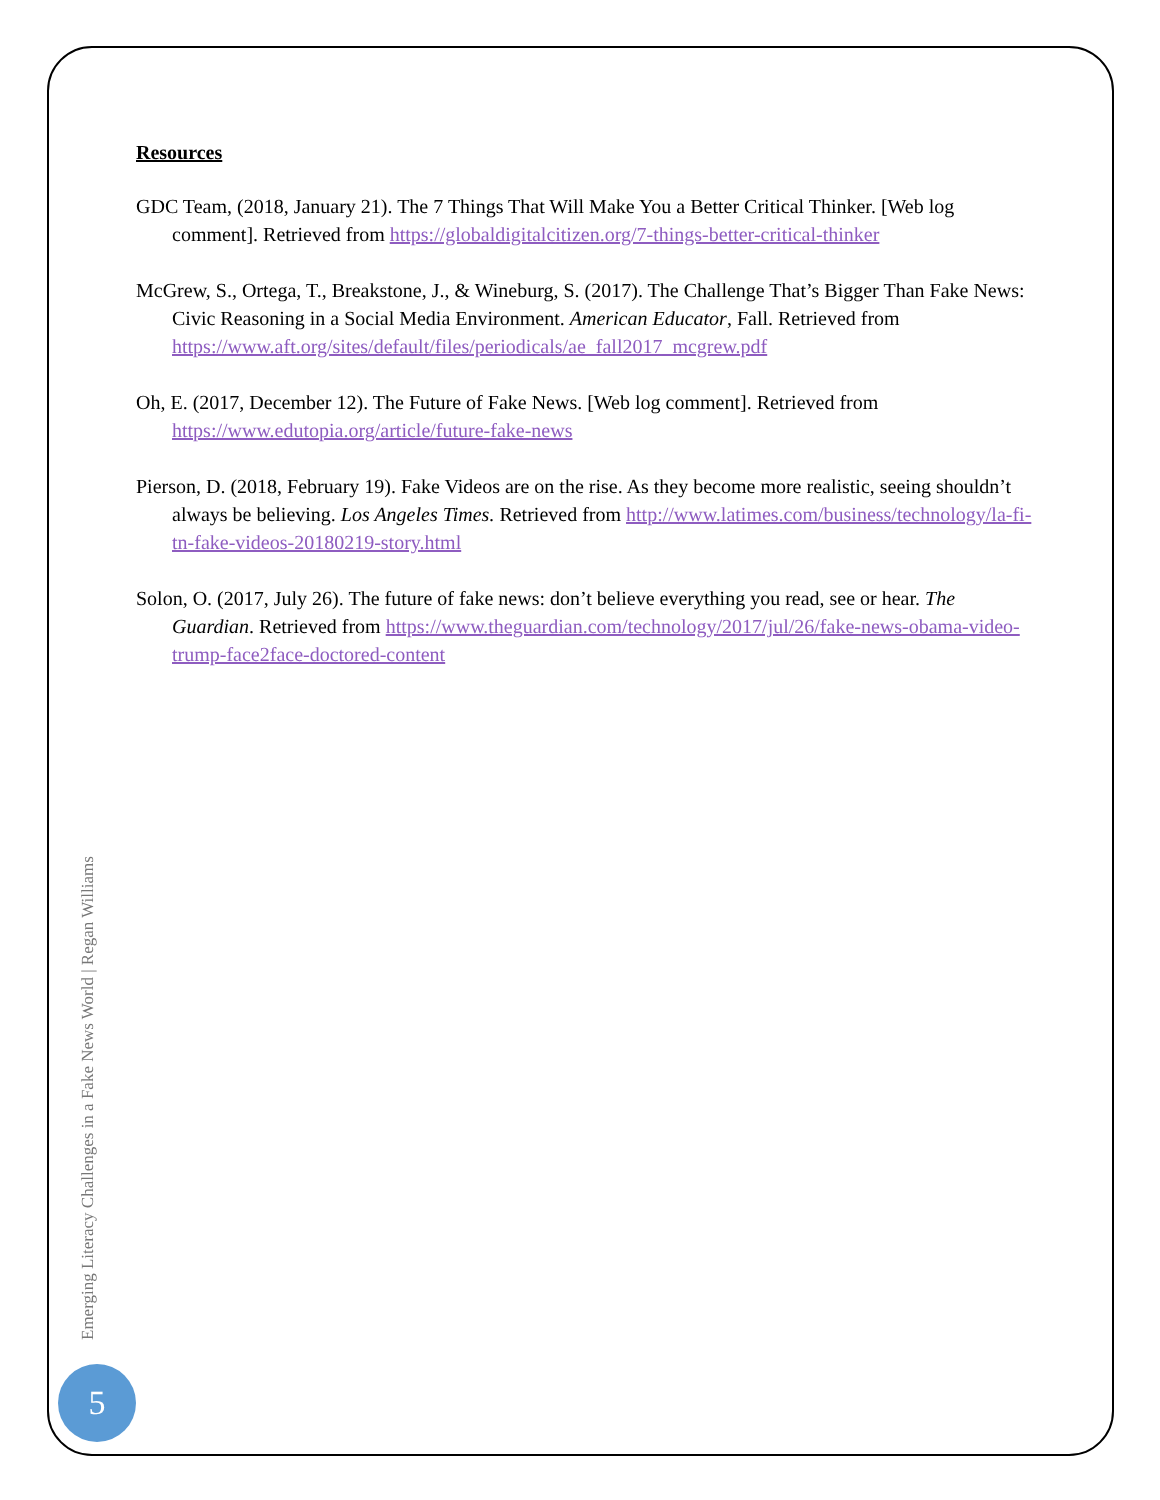Resources
GDC Team, (2018, January 21). The 7 Things That Will Make You a Better Critical Thinker. [Web log comment]. Retrieved from https://globaldigitalcitizen.org/7-things-better-critical-thinker
McGrew, S., Ortega, T., Breakstone, J., & Wineburg, S. (2017). The Challenge That’s Bigger Than Fake News: Civic Reasoning in a Social Media Environment. American Educator, Fall. Retrieved from https://www.aft.org/sites/default/files/periodicals/ae_fall2017_mcgrew.pdf
Oh, E. (2017, December 12). The Future of Fake News. [Web log comment]. Retrieved from https://www.edutopia.org/article/future-fake-news
Pierson, D. (2018, February 19). Fake Videos are on the rise. As they become more realistic, seeing shouldn’t always be believing. Los Angeles Times. Retrieved from http://www.latimes.com/business/technology/la-fi-tn-fake-videos-20180219-story.html
Solon, O. (2017, July 26). The future of fake news: don’t believe everything you read, see or hear. The Guardian. Retrieved from https://www.theguardian.com/technology/2017/jul/26/fake-news-obama-video-trump-face2face-doctored-content
Emerging Literacy Challenges in a Fake News World | Regan Williams
5